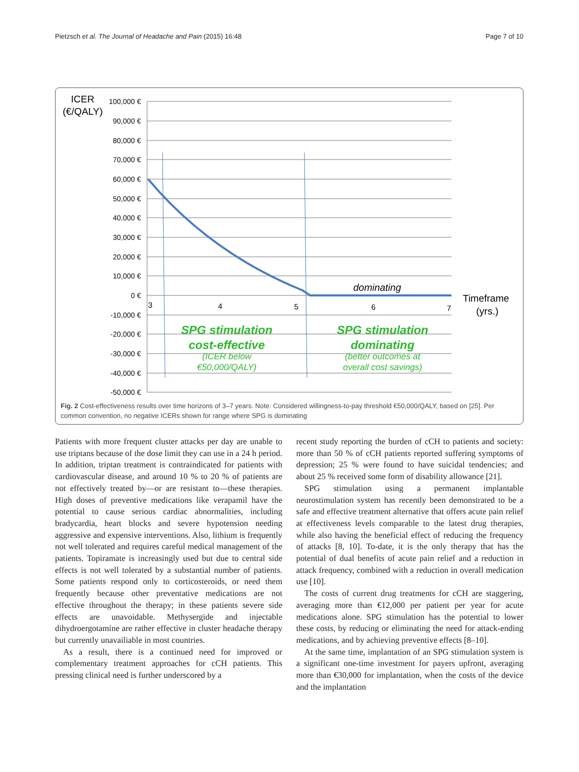Pietzsch et al. The Journal of Headache and Pain (2015) 16:48 Page 7 of 10
ICER
(€/QALY)
100,000 €
90,000 €
80,000 €
70,000 €
60,000 €
50,000 €
40,000 €
30,000 €
20,000 €
10,000 €
0 €
-10,000 €
-20,000 €
-30,000 €
-40,000 €
-50,000 €
3
4
5
6
7
dominating
Timeframe
(yrs.)
SPG stimulation
cost-effective
(ICER below
€50,000/QALY)
SPG stimulation
dominating
(better outcomes at
overall cost savings)
Fig. 2 Cost-effectiveness results over time horizons of 3–7 years. Note: Considered willingness-to-pay threshold €50,000/QALY, based on [25]. Per common convention, no negative ICERs shown for range where SPG is dominating
Patients with more frequent cluster attacks per day are unable to use triptans because of the dose limit they can use in a 24 h period. In addition, triptan treatment is contraindicated for patients with cardiovascular disease, and around 10 % to 20 % of patients are not effectively treated by—or are resistant to—these therapies. High doses of preventive medications like verapamil have the potential to cause serious cardiac abnormalities, including bradycardia, heart blocks and severe hypotension needing aggressive and expensive interventions. Also, lithium is frequently not well tolerated and requires careful medical management of the patients. Topiramate is increasingly used but due to central side effects is not well tolerated by a substantial number of patients. Some patients respond only to corticosteroids, or need them frequently because other preventative medications are not effective throughout the therapy; in these patients severe side effects are unavoidable. Methysergide and injectable dihydroergotamine are rather effective in cluster headache therapy but currently unavailiable in most countries.
As a result, there is a continued need for improved or complementary treatment approaches for cCH patients. This pressing clinical need is further underscored by a
recent study reporting the burden of cCH to patients and society: more than 50 % of cCH patients reported suffering symptoms of depression; 25 % were found to have suicidal tendencies; and about 25 % received some form of disability allowance [21].
SPG stimulation using a permanent implantable neurostimulation system has recently been demonstrated to be a safe and effective treatment alternative that offers acute pain relief at effectiveness levels comparable to the latest drug therapies, while also having the beneficial effect of reducing the frequency of attacks [8, 10]. To-date, it is the only therapy that has the potential of dual benefits of acute pain relief and a reduction in attack frequency, combined with a reduction in overall medication use [10].
The costs of current drug treatments for cCH are staggering, averaging more than €12,000 per patient per year for acute medications alone. SPG stimulation has the potential to lower these costs, by reducing or eliminating the need for attack-ending medications, and by achieving preventive effects [8–10].
At the same time, implantation of an SPG stimulation system is a significant one-time investment for payers upfront, averaging more than €30,000 for implantation, when the costs of the device and the implantation